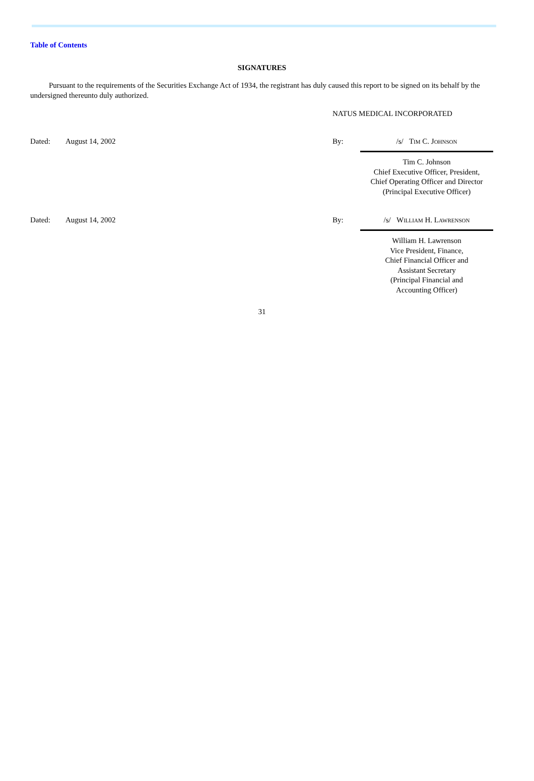Table of Contents
SIGNATURES
Pursuant to the requirements of the Securities Exchange Act of 1934, the registrant has duly caused this report to be signed on its behalf by the undersigned thereunto duly authorized.
NATUS MEDICAL INCORPORATED
Dated: August 14, 2002 By: /s/ Tim C. Johnson
Tim C. Johnson
Chief Executive Officer, President,
Chief Operating Officer and Director
(Principal Executive Officer)
Dated: August 14, 2002 By: /s/ William H. Lawrenson
William H. Lawrenson
Vice President, Finance,
Chief Financial Officer and
Assistant Secretary
(Principal Financial and
Accounting Officer)
31